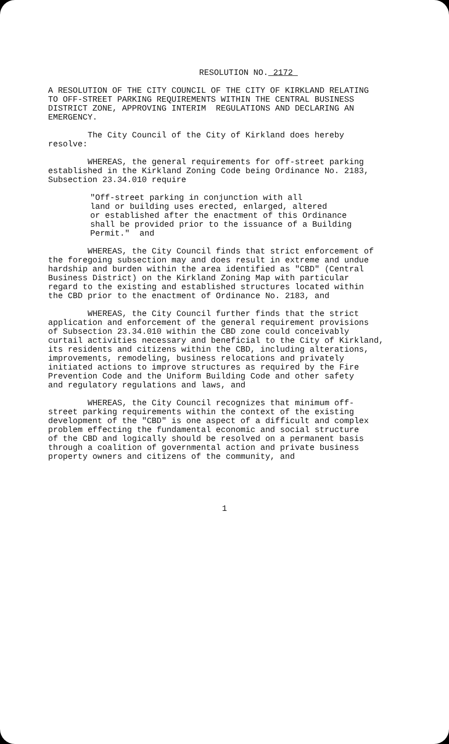RESOLUTION NO. 2172
A RESOLUTION OF THE CITY COUNCIL OF THE CITY OF KIRKLAND RELATING TO OFF-STREET PARKING REQUIREMENTS WITHIN THE CENTRAL BUSINESS DISTRICT ZONE, APPROVING INTERIM REGULATIONS AND DECLARING AN EMERGENCY.
The City Council of the City of Kirkland does hereby resolve:
WHEREAS, the general requirements for off-street parking established in the Kirkland Zoning Code being Ordinance No. 2183, Subsection 23.34.010 require
"Off-street parking in conjunction with all land or building uses erected, enlarged, altered or established after the enactment of this Ordinance shall be provided prior to the issuance of a Building Permit." and
WHEREAS, the City Council finds that strict enforcement of the foregoing subsection may and does result in extreme and undue hardship and burden within the area identified as "CBD" (Central Business District) on the Kirkland Zoning Map with particular regard to the existing and established structures located within the CBD prior to the enactment of Ordinance No. 2183, and
WHEREAS, the City Council further finds that the strict application and enforcement of the general requirement provisions of Subsection 23.34.010 within the CBD zone could conceivably curtail activities necessary and beneficial to the City of Kirkland, its residents and citizens within the CBD, including alterations, improvements, remodeling, business relocations and privately initiated actions to improve structures as required by the Fire Prevention Code and the Uniform Building Code and other safety and regulatory regulations and laws, and
WHEREAS, the City Council recognizes that minimum off- street parking requirements within the context of the existing development of the "CBD" is one aspect of a difficult and complex problem effecting the fundamental economic and social structure of the CBD and logically should be resolved on a permanent basis through a coalition of governmental action and private business property owners and citizens of the community, and
1